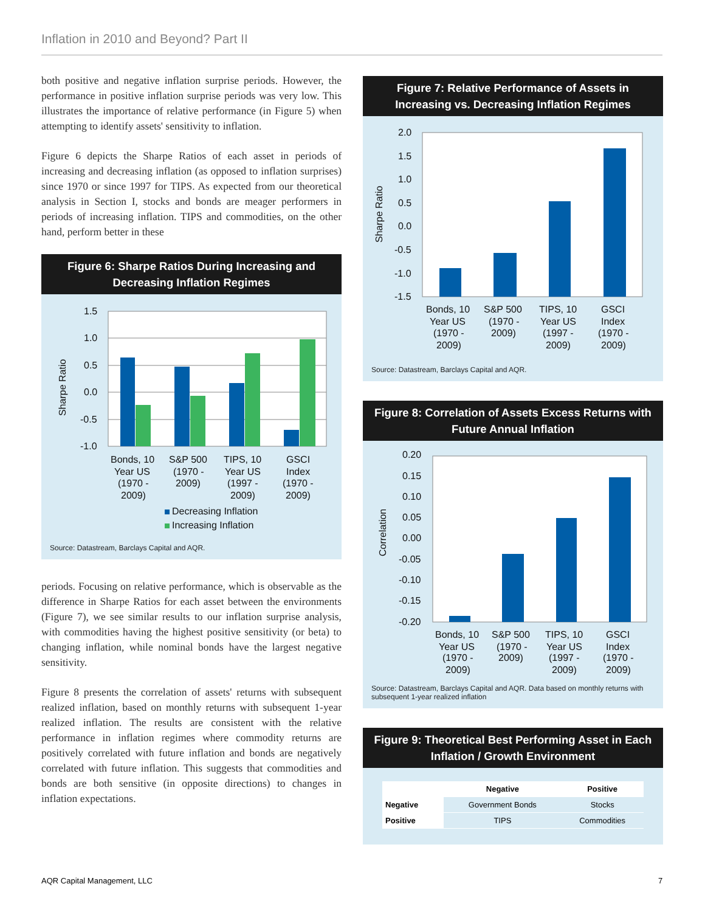Inflation in 2010 and Beyond? Part II
both positive and negative inflation surprise periods. However, the performance in positive inflation surprise periods was very low. This illustrates the importance of relative performance (in Figure 5) when attempting to identify assets' sensitivity to inflation.
Figure 6 depicts the Sharpe Ratios of each asset in periods of increasing and decreasing inflation (as opposed to inflation surprises) since 1970 or since 1997 for TIPS. As expected from our theoretical analysis in Section I, stocks and bonds are meager performers in periods of increasing inflation. TIPS and commodities, on the other hand, perform better in these
Figure 6: Sharpe Ratios During Increasing and Decreasing Inflation Regimes
1.5
1.0
0.5
0.0
-0.5
-1.0
Sharpe Ratio
Bonds, 10
Year US
(1970 -
2009)
S&P 500
(1970 -
2009)
TIPS, 10
Year US
(1997 -
2009)
GSCI
Index
(1970 -
2009)
Decreasing Inflation
Increasing Inflation
Source: Datastream, Barclays Capital and AQR.
periods. Focusing on relative performance, which is observable as the difference in Sharpe Ratios for each asset between the environments (Figure 7), we see similar results to our inflation surprise analysis, with commodities having the highest positive sensitivity (or beta) to changing inflation, while nominal bonds have the largest negative sensitivity.
Figure 8 presents the correlation of assets' returns with subsequent realized inflation, based on monthly returns with subsequent 1-year realized inflation. The results are consistent with the relative performance in inflation regimes where commodity returns are positively correlated with future inflation and bonds are negatively correlated with future inflation. This suggests that commodities and bonds are both sensitive (in opposite directions) to changes in inflation expectations.
Figure 7: Relative Performance of Assets in Increasing vs. Decreasing Inflation Regimes
2.0
1.5
1.0
0.5
0.0
-0.5
-1.0
-1.5
Sharpe Ratio
Bonds, 10
Year US
(1970 -
2009)
S&P 500
(1970 -
2009)
TIPS, 10
Year US
(1997 -
2009)
GSCI
Index
(1970 -
2009)
Source: Datastream, Barclays Capital and AQR.
Figure 8: Correlation of Assets Excess Returns with Future Annual Inflation
0.20
0.15
0.10
0.05
0.00
-0.05
-0.10
-0.15
-0.20
Correlation
Bonds, 10
Year US
(1970 -
2009)
S&P 500
(1970 -
2009)
TIPS, 10
Year US
(1997 -
2009)
GSCI
Index
(1970 -
2009)
Source: Datastream, Barclays Capital and AQR. Data based on monthly returns with subsequent 1-year realized inflation
Figure 9: Theoretical Best Performing Asset in Each Inflation / Growth Environment
| | Negative | Positive |
| --- | --- | --- |
| Negative | Government Bonds | Stocks |
| Positive | TIPS | Commodities |
AQR Capital Management, LLC 7